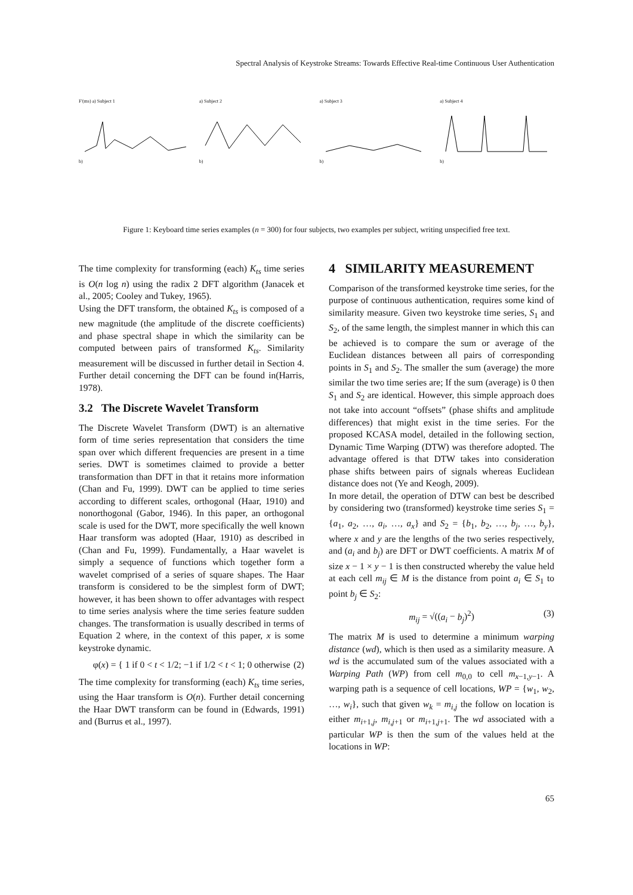Spectral Analysis of Keystroke Streams: Towards Effective Real-time Continuous User Authentication
F'(ms) a) Subject 1 a) Subject 2 a) Subject 3 a) Subject 4
b) b) b) b)
Figure 1: Keyboard time series examples (n = 300) for four subjects, two examples per subject, writing unspecified free text.
The time complexity for transforming (each) K<sub>ts</sub> time series is O(n log n) using the radix 2 DFT algorithm (Janacek et al., 2005; Cooley and Tukey, 1965).
Using the DFT transform, the obtained K<sub>ts</sub> is composed of a new magnitude (the amplitude of the discrete coefficients) and phase spectral shape in which the similarity can be computed between pairs of transformed K<sub>ts</sub>. Similarity measurement will be discussed in further detail in Section 4. Further detail concerning the DFT can be found in(Harris, 1978).
3.2 The Discrete Wavelet Transform
The Discrete Wavelet Transform (DWT) is an alternative form of time series representation that considers the time span over which different frequencies are present in a time series. DWT is sometimes claimed to provide a better transformation than DFT in that it retains more information (Chan and Fu, 1999). DWT can be applied to time series according to different scales, orthogonal (Haar, 1910) and nonorthogonal (Gabor, 1946). In this paper, an orthogonal scale is used for the DWT, more specifically the well known Haar transform was adopted (Haar, 1910) as described in (Chan and Fu, 1999). Fundamentally, a Haar wavelet is simply a sequence of functions which together form a wavelet comprised of a series of square shapes. The Haar transform is considered to be the simplest form of DWT; however, it has been shown to offer advantages with respect to time series analysis where the time series feature sudden changes. The transformation is usually described in terms of Equation 2 where, in the context of this paper, x is some keystroke dynamic.
φ(x) = { 1 if 0 < t < 1/2; −1 if 1/2 < t < 1; 0 otherwise (2)
The time complexity for transforming (each) K<sub>ts</sub> time series, using the Haar transform is O(n). Further detail concerning the Haar DWT transform can be found in (Edwards, 1991) and (Burrus et al., 1997).
4 SIMILARITY MEASUREMENT
Comparison of the transformed keystroke time series, for the purpose of continuous authentication, requires some kind of similarity measure. Given two keystroke time series, S<sub>1</sub> and S<sub>2</sub>, of the same length, the simplest manner in which this can be achieved is to compare the sum or average of the Euclidean distances between all pairs of corresponding points in S<sub>1</sub> and S<sub>2</sub>. The smaller the sum (average) the more similar the two time series are; If the sum (average) is 0 then S<sub>1</sub> and S<sub>2</sub> are identical. However, this simple approach does not take into account “offsets” (phase shifts and amplitude differences) that might exist in the time series. For the proposed KCASA model, detailed in the following section, Dynamic Time Warping (DTW) was therefore adopted. The advantage offered is that DTW takes into consideration phase shifts between pairs of signals whereas Euclidean distance does not (Ye and Keogh, 2009).
In more detail, the operation of DTW can best be described by considering two (transformed) keystroke time series S<sub>1</sub> = {a<sub>1</sub>, a<sub>2</sub>, …, a<sub>i</sub>, …, a<sub>x</sub>} and S<sub>2</sub> = {b<sub>1</sub>, b<sub>2</sub>, …, b<sub>j</sub>, …, b<sub>y</sub>}, where x and y are the lengths of the two series respectively, and (a<sub>i</sub> and b<sub>j</sub>) are DFT or DWT coefficients. A matrix M of size x − 1 × y − 1 is then constructed whereby the value held at each cell m<sub>ij</sub> ∈ M is the distance from point a<sub>i</sub> ∈ S<sub>1</sub> to point b<sub>j</sub> ∈ S<sub>2</sub>:
m<sub>ij</sub> = √((a<sub>i</sub> − b<sub>j</sub>)<sup>2</sup>) (3)
The matrix M is used to determine a minimum warping distance (wd), which is then used as a similarity measure. A wd is the accumulated sum of the values associated with a Warping Path (WP) from cell m<sub>0,0</sub> to cell m<sub>x−1,y−1</sub>. A warping path is a sequence of cell locations, WP = {w<sub>1</sub>, w<sub>2</sub>, …, w<sub>i</sub>}, such that given w<sub>k</sub> = m<sub>i,j</sub> the follow on location is either m<sub>i+1,j</sub>, m<sub>i,j+1</sub> or m<sub>i+1,j+1</sub>. The wd associated with a particular WP is then the sum of the values held at the locations in WP:
65